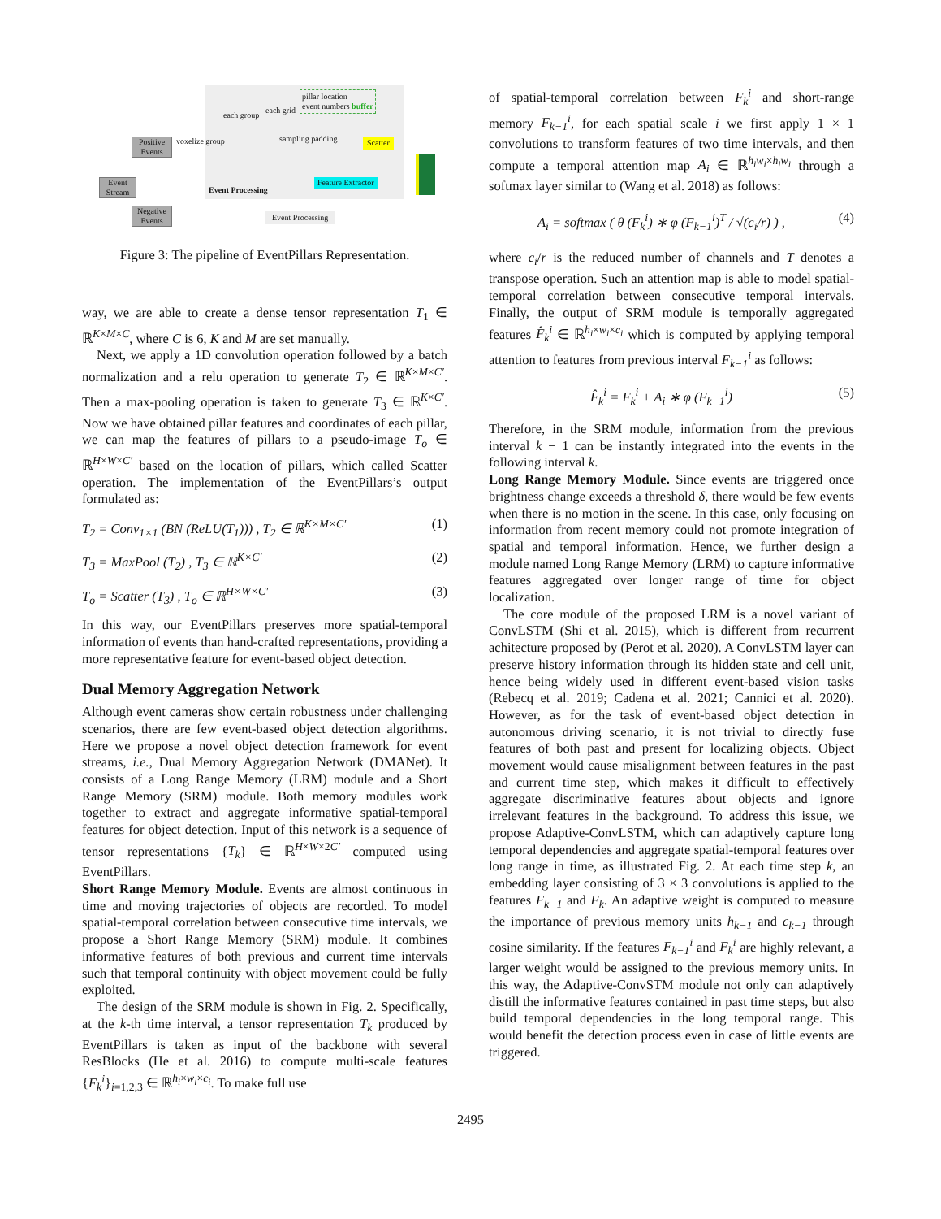Event Stream
Positive Events
Negative Events
voxelize group
each group
each grid
pillar location
event numbers buffer
sampling padding Scatter
Feature Extractor
Event Processing
Event Processing
Figure 3: The pipeline of EventPillars Representation.
way, we are able to create a dense tensor representation T<sub>1</sub> ∈ ℝ<sup>K×M×C</sup>, where C is 6, K and M are set manually.
Next, we apply a 1D convolution operation followed by a batch normalization and a relu operation to generate T<sub>2</sub> ∈ ℝ<sup>K×M×C′</sup>. Then a max-pooling operation is taken to generate T<sub>3</sub> ∈ ℝ<sup>K×C′</sup>. Now we have obtained pillar features and coordinates of each pillar, we can map the features of pillars to a pseudo-image T<sub>o</sub> ∈ ℝ<sup>H×W×C′</sup> based on the location of pillars, which called Scatter operation. The implementation of the EventPillars’s output formulated as:
T<sub>2</sub> = Conv<sub>1×1</sub> (BN (ReLU(T<sub>1</sub>))) , T<sub>2</sub> ∈ ℝ<sup>K×M×C′</sup> (1)
T<sub>3</sub> = MaxPool (T<sub>2</sub>) , T<sub>3</sub> ∈ ℝ<sup>K×C′</sup> (2)
T<sub>o</sub> = Scatter (T<sub>3</sub>) , T<sub>o</sub> ∈ ℝ<sup>H×W×C′</sup> (3)
In this way, our EventPillars preserves more spatial-temporal information of events than hand-crafted representations, providing a more representative feature for event-based object detection.
Dual Memory Aggregation Network
Although event cameras show certain robustness under challenging scenarios, there are few event-based object detection algorithms. Here we propose a novel object detection framework for event streams, i.e., Dual Memory Aggregation Network (DMANet). It consists of a Long Range Memory (LRM) module and a Short Range Memory (SRM) module. Both memory modules work together to extract and aggregate informative spatial-temporal features for object detection. Input of this network is a sequence of tensor representations {T<sub>k</sub>} ∈ ℝ<sup>H×W×2C′</sup> computed using EventPillars.
Short Range Memory Module. Events are almost continuous in time and moving trajectories of objects are recorded. To model spatial-temporal correlation between consecutive time intervals, we propose a Short Range Memory (SRM) module. It combines informative features of both previous and current time intervals such that temporal continuity with object movement could be fully exploited.
The design of the SRM module is shown in Fig. 2. Specifically, at the k-th time interval, a tensor representation T<sub>k</sub> produced by EventPillars is taken as input of the backbone with several ResBlocks (He et al. 2016) to compute multi-scale features {F<sub>k</sub><sup>i</sup>}<sub>i=1,2,3</sub> ∈ ℝ<sup>h<sub>i</sub>×w<sub>i</sub>×c<sub>i</sub></sup>. To make full use
of spatial-temporal correlation between F<sub>k</sub><sup>i</sup> and short-range memory F<sub>k−1</sub><sup>i</sup>, for each spatial scale i we first apply 1 × 1 convolutions to transform features of two time intervals, and then compute a temporal attention map A<sub>i</sub> ∈ ℝ<sup>h<sub>i</sub>w<sub>i</sub>×h<sub>i</sub>w<sub>i</sub></sup> through a softmax layer similar to (Wang et al. 2018) as follows:
A<sub>i</sub> = softmax ( θ (F<sub>k</sub><sup>i</sup>) ∗ φ (F<sub>k−1</sub><sup>i</sup>)<sup>T</sup> / √(c<sub>i</sub>/r) ) , (4)
where c<sub>i</sub>/r is the reduced number of channels and T denotes a transpose operation. Such an attention map is able to model spatial-temporal correlation between consecutive temporal intervals. Finally, the output of SRM module is temporally aggregated features F̂<sub>k</sub><sup>i</sup> ∈ ℝ<sup>h<sub>i</sub>×w<sub>i</sub>×c<sub>i</sub></sup> which is computed by applying temporal attention to features from previous interval F<sub>k−1</sub><sup>i</sup> as follows:
F̂<sub>k</sub><sup>i</sup> = F<sub>k</sub><sup>i</sup> + A<sub>i</sub> ∗ φ (F<sub>k−1</sub><sup>i</sup>) (5)
Therefore, in the SRM module, information from the previous interval k − 1 can be instantly integrated into the events in the following interval k.
Long Range Memory Module. Since events are triggered once brightness change exceeds a threshold δ, there would be few events when there is no motion in the scene. In this case, only focusing on information from recent memory could not promote integration of spatial and temporal information. Hence, we further design a module named Long Range Memory (LRM) to capture informative features aggregated over longer range of time for object localization.
The core module of the proposed LRM is a novel variant of ConvLSTM (Shi et al. 2015), which is different from recurrent achitecture proposed by (Perot et al. 2020). A ConvLSTM layer can preserve history information through its hidden state and cell unit, hence being widely used in different event-based vision tasks (Rebecq et al. 2019; Cadena et al. 2021; Cannici et al. 2020). However, as for the task of event-based object detection in autonomous driving scenario, it is not trivial to directly fuse features of both past and present for localizing objects. Object movement would cause misalignment between features in the past and current time step, which makes it difficult to effectively aggregate discriminative features about objects and ignore irrelevant features in the background. To address this issue, we propose Adaptive-ConvLSTM, which can adaptively capture long temporal dependencies and aggregate spatial-temporal features over long range in time, as illustrated Fig. 2. At each time step k, an embedding layer consisting of 3 × 3 convolutions is applied to the features F<sub>k−1</sub> and F<sub>k</sub>. An adaptive weight is computed to measure the importance of previous memory units h<sub>k−1</sub> and c<sub>k−1</sub> through cosine similarity. If the features F<sub>k−1</sub><sup>i</sup> and F<sub>k</sub><sup>i</sup> are highly relevant, a larger weight would be assigned to the previous memory units. In this way, the Adaptive-ConvSTM module not only can adaptively distill the informative features contained in past time steps, but also build temporal dependencies in the long temporal range. This would benefit the detection process even in case of little events are triggered.
2495